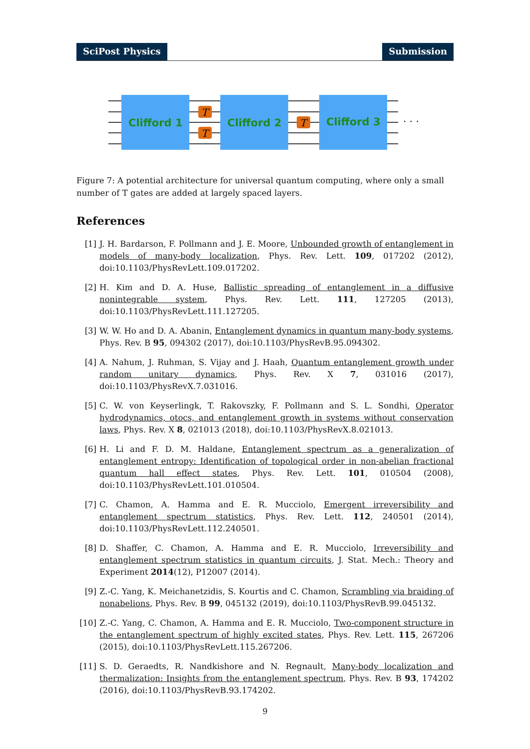SciPost Physics Submission
Clifford 1
Clifford 2
Clifford 3
T
T
T
· · ·
Figure 7: A potential architecture for universal quantum computing, where only a small number of T gates are added at largely spaced layers.
References
[1] J. H. Bardarson, F. Pollmann and J. E. Moore, Unbounded growth of entanglement in models of many-body localization, Phys. Rev. Lett. 109, 017202 (2012), doi:10.1103/PhysRevLett.109.017202.
[2] H. Kim and D. A. Huse, Ballistic spreading of entanglement in a diffusive nonintegrable system, Phys. Rev. Lett. 111, 127205 (2013), doi:10.1103/PhysRevLett.111.127205.
[3] W. W. Ho and D. A. Abanin, Entanglement dynamics in quantum many-body systems, Phys. Rev. B 95, 094302 (2017), doi:10.1103/PhysRevB.95.094302.
[4] A. Nahum, J. Ruhman, S. Vijay and J. Haah, Quantum entanglement growth under random unitary dynamics, Phys. Rev. X 7, 031016 (2017), doi:10.1103/PhysRevX.7.031016.
[5] C. W. von Keyserlingk, T. Rakovszky, F. Pollmann and S. L. Sondhi, Operator hydrodynamics, otocs, and entanglement growth in systems without conservation laws, Phys. Rev. X 8, 021013 (2018), doi:10.1103/PhysRevX.8.021013.
[6] H. Li and F. D. M. Haldane, Entanglement spectrum as a generalization of entanglement entropy: Identification of topological order in non-abelian fractional quantum hall effect states, Phys. Rev. Lett. 101, 010504 (2008), doi:10.1103/PhysRevLett.101.010504.
[7] C. Chamon, A. Hamma and E. R. Mucciolo, Emergent irreversibility and entanglement spectrum statistics, Phys. Rev. Lett. 112, 240501 (2014), doi:10.1103/PhysRevLett.112.240501.
[8] D. Shaffer, C. Chamon, A. Hamma and E. R. Mucciolo, Irreversibility and entanglement spectrum statistics in quantum circuits, J. Stat. Mech.: Theory and Experiment 2014(12), P12007 (2014).
[9] Z.-C. Yang, K. Meichanetzidis, S. Kourtis and C. Chamon, Scrambling via braiding of nonabelions, Phys. Rev. B 99, 045132 (2019), doi:10.1103/PhysRevB.99.045132.
[10] Z.-C. Yang, C. Chamon, A. Hamma and E. R. Mucciolo, Two-component structure in the entanglement spectrum of highly excited states, Phys. Rev. Lett. 115, 267206 (2015), doi:10.1103/PhysRevLett.115.267206.
[11] S. D. Geraedts, R. Nandkishore and N. Regnault, Many-body localization and thermalization: Insights from the entanglement spectrum, Phys. Rev. B 93, 174202 (2016), doi:10.1103/PhysRevB.93.174202.
9